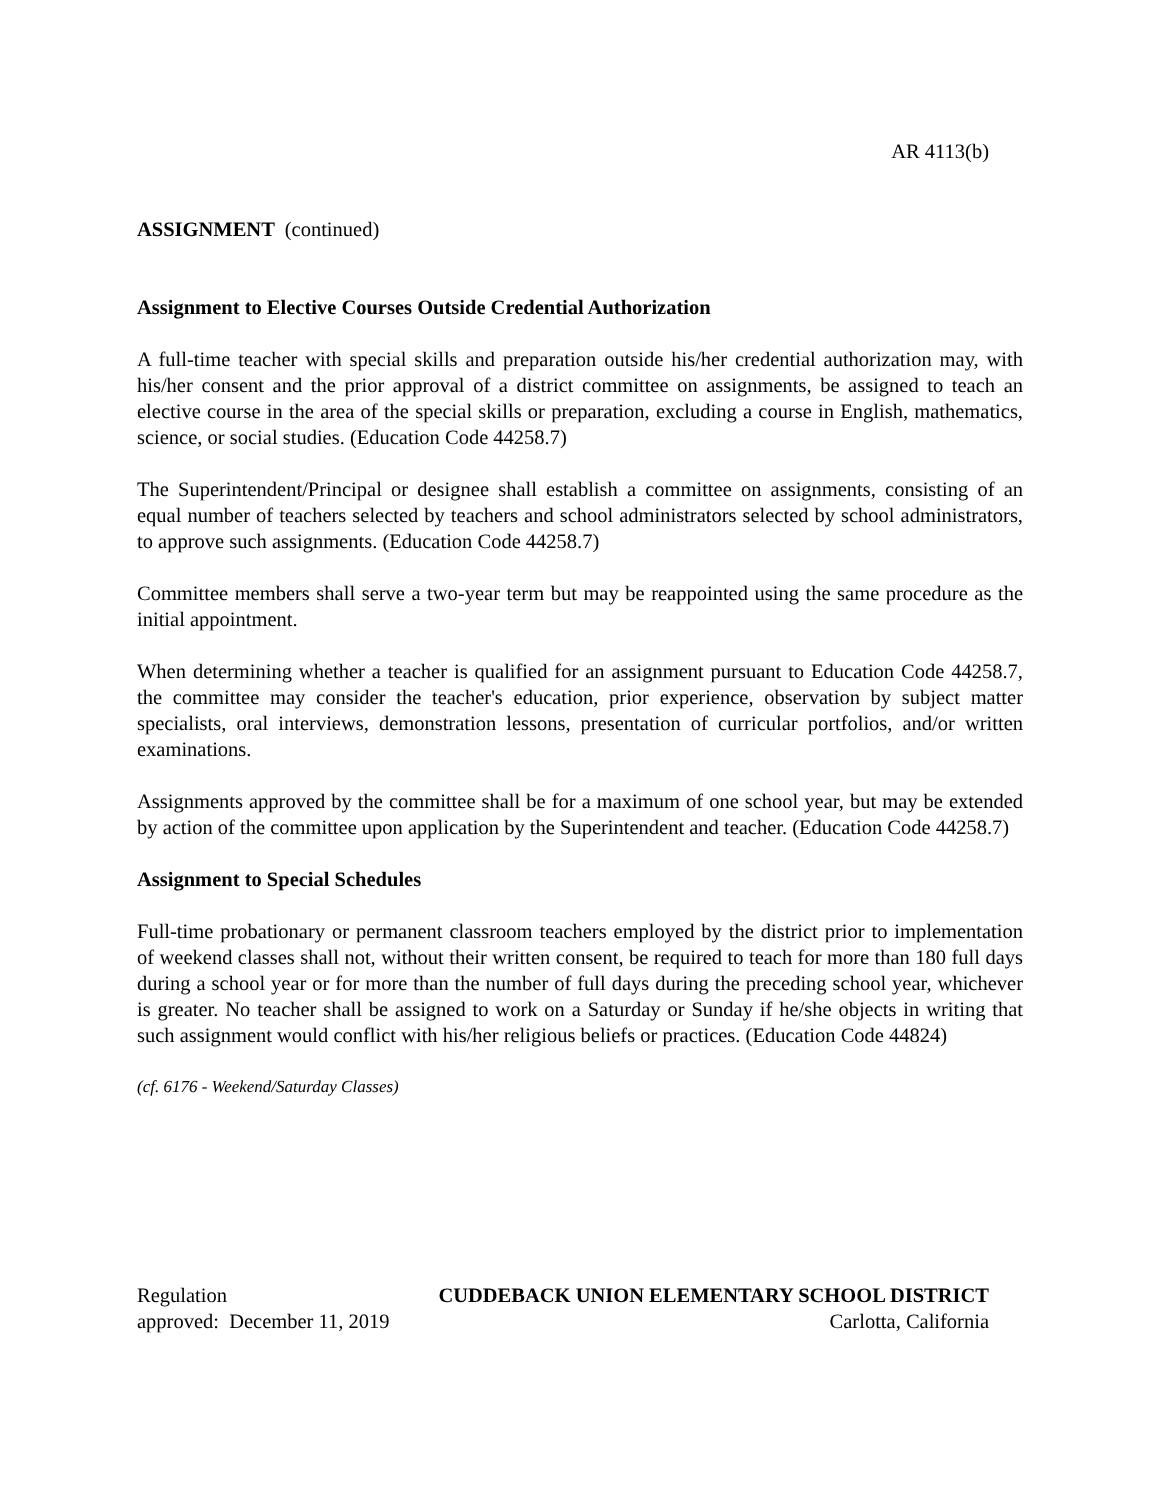AR 4113(b)
ASSIGNMENT (continued)
Assignment to Elective Courses Outside Credential Authorization
A full-time teacher with special skills and preparation outside his/her credential authorization may, with his/her consent and the prior approval of a district committee on assignments, be assigned to teach an elective course in the area of the special skills or preparation, excluding a course in English, mathematics, science, or social studies. (Education Code 44258.7)
The Superintendent/Principal or designee shall establish a committee on assignments, consisting of an equal number of teachers selected by teachers and school administrators selected by school administrators, to approve such assignments. (Education Code 44258.7)
Committee members shall serve a two-year term but may be reappointed using the same procedure as the initial appointment.
When determining whether a teacher is qualified for an assignment pursuant to Education Code 44258.7, the committee may consider the teacher's education, prior experience, observation by subject matter specialists, oral interviews, demonstration lessons, presentation of curricular portfolios, and/or written examinations.
Assignments approved by the committee shall be for a maximum of one school year, but may be extended by action of the committee upon application by the Superintendent and teacher. (Education Code 44258.7)
Assignment to Special Schedules
Full-time probationary or permanent classroom teachers employed by the district prior to implementation of weekend classes shall not, without their written consent, be required to teach for more than 180 full days during a school year or for more than the number of full days during the preceding school year, whichever is greater. No teacher shall be assigned to work on a Saturday or Sunday if he/she objects in writing that such assignment would conflict with his/her religious beliefs or practices. (Education Code 44824)
(cf. 6176 - Weekend/Saturday Classes)
Regulation CUDDEBACK UNION ELEMENTARY SCHOOL DISTRICT
approved: December 11, 2019 Carlotta, California